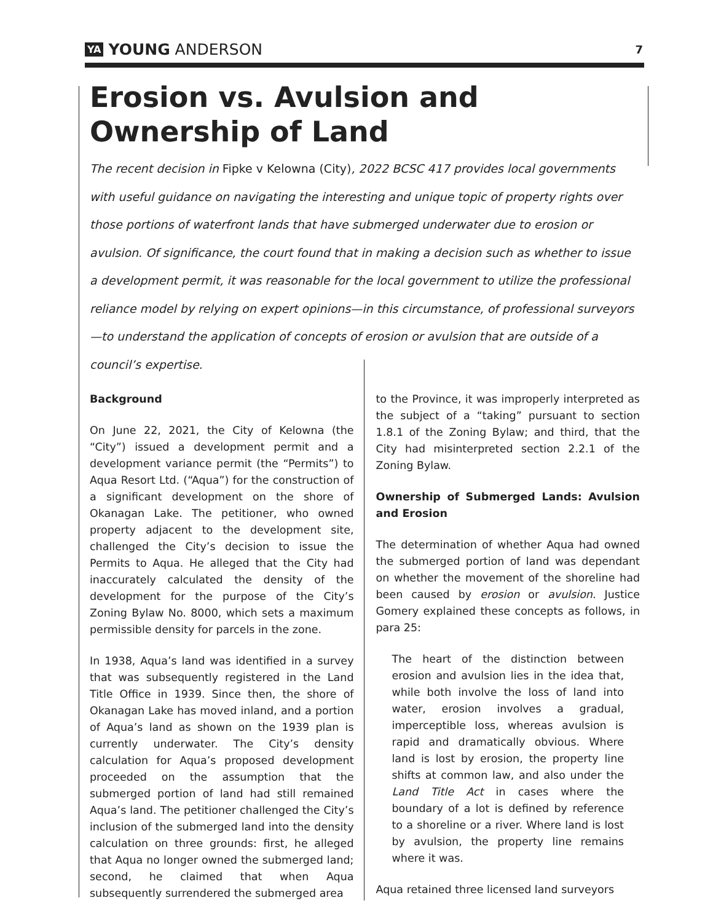YA YOUNG ANDERSON
7
Erosion vs. Avulsion and Ownership of Land
The recent decision in Fipke v Kelowna (City), 2022 BCSC 417 provides local governments with useful guidance on navigating the interesting and unique topic of property rights over those portions of waterfront lands that have submerged underwater due to erosion or avulsion. Of significance, the court found that in making a decision such as whether to issue a development permit, it was reasonable for the local government to utilize the professional reliance model by relying on expert opinions—in this circumstance, of professional surveyors—to understand the application of concepts of erosion or avulsion that are outside of a council’s expertise.
Background
On June 22, 2021, the City of Kelowna (the “City”) issued a development permit and a development variance permit (the “Permits”) to Aqua Resort Ltd. (“Aqua”) for the construction of a significant development on the shore of Okanagan Lake. The petitioner, who owned property adjacent to the development site, challenged the City’s decision to issue the Permits to Aqua. He alleged that the City had inaccurately calculated the density of the development for the purpose of the City’s Zoning Bylaw No. 8000, which sets a maximum permissible density for parcels in the zone.
In 1938, Aqua’s land was identified in a survey that was subsequently registered in the Land Title Office in 1939. Since then, the shore of Okanagan Lake has moved inland, and a portion of Aqua’s land as shown on the 1939 plan is currently underwater. The City’s density calculation for Aqua’s proposed development proceeded on the assumption that the submerged portion of land had still remained Aqua’s land. The petitioner challenged the City’s inclusion of the submerged land into the density calculation on three grounds: first, he alleged that Aqua no longer owned the submerged land; second, he claimed that when Aqua subsequently surrendered the submerged area
to the Province, it was improperly interpreted as the subject of a “taking” pursuant to section 1.8.1 of the Zoning Bylaw; and third, that the City had misinterpreted section 2.2.1 of the Zoning Bylaw.
Ownership of Submerged Lands: Avulsion and Erosion
The determination of whether Aqua had owned the submerged portion of land was dependant on whether the movement of the shoreline had been caused by erosion or avulsion. Justice Gomery explained these concepts as follows, in para 25:
The heart of the distinction between erosion and avulsion lies in the idea that, while both involve the loss of land into water, erosion involves a gradual, imperceptible loss, whereas avulsion is rapid and dramatically obvious. Where land is lost by erosion, the property line shifts at common law, and also under the Land Title Act in cases where the boundary of a lot is defined by reference to a shoreline or a river. Where land is lost by avulsion, the property line remains where it was.
Aqua retained three licensed land surveyors